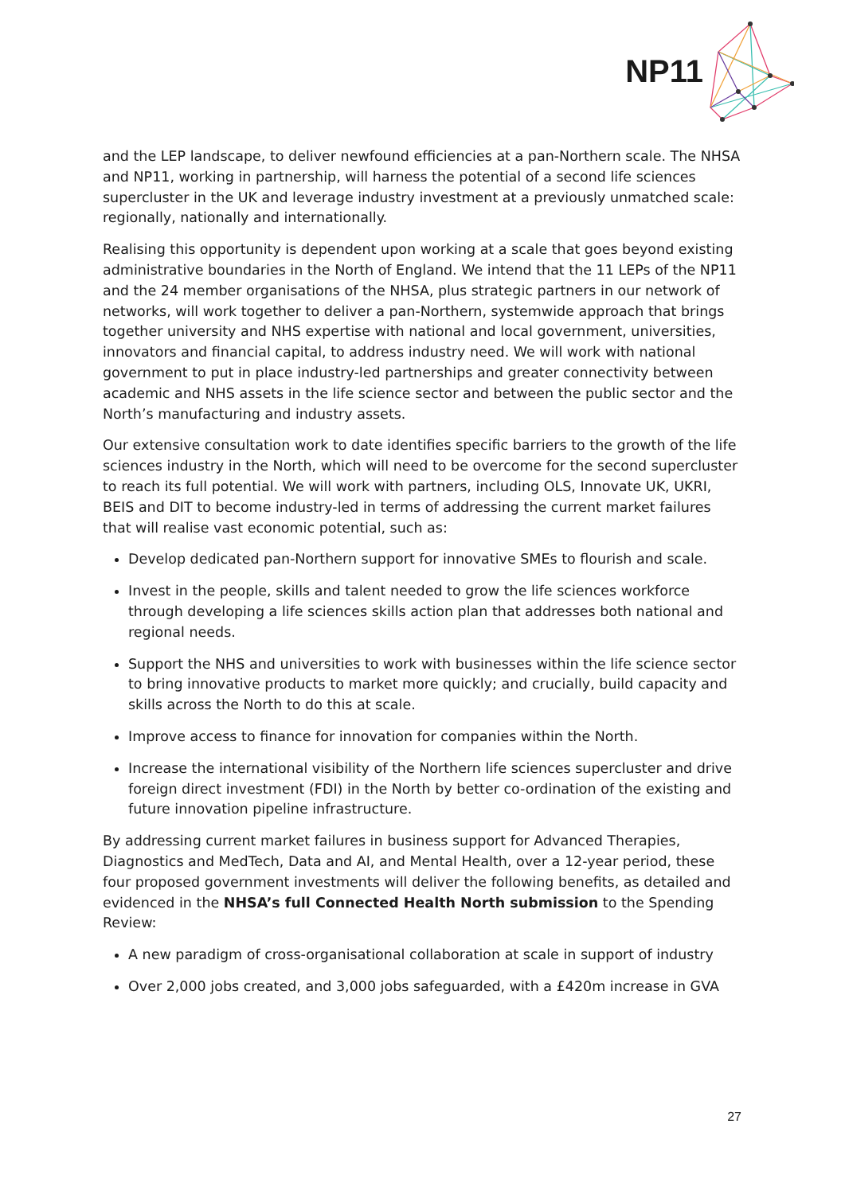NP11
and the LEP landscape, to deliver newfound efficiencies at a pan-Northern scale. The NHSA and NP11, working in partnership, will harness the potential of a second life sciences supercluster in the UK and leverage industry investment at a previously unmatched scale: regionally, nationally and internationally.
Realising this opportunity is dependent upon working at a scale that goes beyond existing administrative boundaries in the North of England. We intend that the 11 LEPs of the NP11 and the 24 member organisations of the NHSA, plus strategic partners in our network of networks, will work together to deliver a pan-Northern, systemwide approach that brings together university and NHS expertise with national and local government, universities, innovators and financial capital, to address industry need. We will work with national government to put in place industry-led partnerships and greater connectivity between academic and NHS assets in the life science sector and between the public sector and the North’s manufacturing and industry assets.
Our extensive consultation work to date identifies specific barriers to the growth of the life sciences industry in the North, which will need to be overcome for the second supercluster to reach its full potential. We will work with partners, including OLS, Innovate UK, UKRI, BEIS and DIT to become industry-led in terms of addressing the current market failures that will realise vast economic potential, such as:
Develop dedicated pan-Northern support for innovative SMEs to flourish and scale.
Invest in the people, skills and talent needed to grow the life sciences workforce through developing a life sciences skills action plan that addresses both national and regional needs.
Support the NHS and universities to work with businesses within the life science sector to bring innovative products to market more quickly; and crucially, build capacity and skills across the North to do this at scale.
Improve access to finance for innovation for companies within the North.
Increase the international visibility of the Northern life sciences supercluster and drive foreign direct investment (FDI) in the North by better co-ordination of the existing and future innovation pipeline infrastructure.
By addressing current market failures in business support for Advanced Therapies, Diagnostics and MedTech, Data and AI, and Mental Health, over a 12-year period, these four proposed government investments will deliver the following benefits, as detailed and evidenced in the NHSA’s full Connected Health North submission to the Spending Review:
A new paradigm of cross-organisational collaboration at scale in support of industry
Over 2,000 jobs created, and 3,000 jobs safeguarded, with a £420m increase in GVA
27